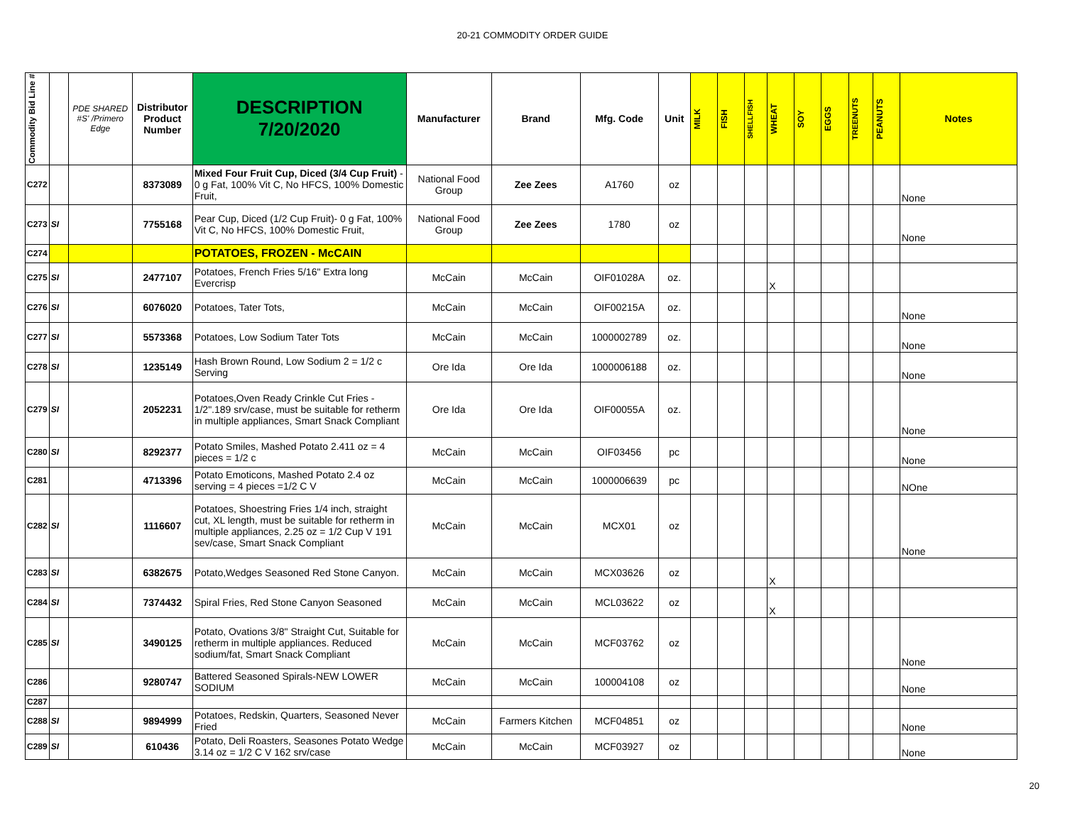20-21 COMMODITY ORDER GUIDE
| Commodity Bid Line # | | PDE SHARED #S' /Primero Edge | Distributor Product Number | DESCRIPTION 7/20/2020 | Manufacturer | Brand | Mfg. Code | Unit | MILK | FISH | SHELLFISH | WHEAT | SOY | EGGS | TREENUTS | PEANUTS | Notes |
| --- | --- | --- | --- | --- | --- | --- | --- | --- | --- | --- | --- | --- | --- | --- | --- | --- | --- |
| C272 | | | 8373089 | Mixed Four Fruit Cup, Diced (3/4 Cup Fruit) - 0 g Fat, 100% Vit C, No HFCS, 100% Domestic Fruit, | National Food Group | Zee Zees | A1760 | oz | | | | | | | | | None |
| C273 | SI | | 7755168 | Pear Cup, Diced (1/2 Cup Fruit)- 0 g Fat, 100% Vit C, No HFCS, 100% Domestic Fruit, | National Food Group | Zee Zees | 1780 | oz | | | | | | | | | None |
| C274 | | | | POTATOES, FROZEN - McCAIN | | | | | | | | | | | | | |
| C275 | SI | | 2477107 | Potatoes, French Fries 5/16" Extra long Evercrisp | McCain | McCain | OIF01028A | oz. | | | | X | | | | | |
| C276 | SI | | 6076020 | Potatoes, Tater Tots, | McCain | McCain | OIF00215A | oz. | | | | | | | | | None |
| C277 | SI | | 5573368 | Potatoes, Low Sodium Tater Tots | McCain | McCain | 1000002789 | oz. | | | | | | | | | None |
| C278 | SI | | 1235149 | Hash Brown Round, Low Sodium 2 = 1/2 c Serving | Ore Ida | Ore Ida | 1000006188 | oz. | | | | | | | | | None |
| C279 | SI | | 2052231 | Potatoes,Oven Ready Crinkle Cut Fries - 1/2".189 srv/case, must be suitable for retherm in multiple appliances, Smart Snack Compliant | Ore Ida | Ore Ida | OIF00055A | oz. | | | | | | | | | None |
| C280 | SI | | 8292377 | Potato Smiles, Mashed Potato 2.411 oz = 4 pieces = 1/2 c | McCain | McCain | OIF03456 | pc | | | | | | | | | None |
| C281 | | | 4713396 | Potato Emoticons, Mashed Potato 2.4 oz serving = 4 pieces =1/2 C V | McCain | McCain | 1000006639 | pc | | | | | | | | | NOne |
| C282 | SI | | 1116607 | Potatoes, Shoestring Fries 1/4 inch, straight cut, XL length, must be suitable for retherm in multiple appliances, 2.25 oz = 1/2 Cup V 191 sev/case, Smart Snack Compliant | McCain | McCain | MCX01 | oz | | | | | | | | | None |
| C283 | SI | | 6382675 | Potato,Wedges Seasoned Red Stone Canyon. | McCain | McCain | MCX03626 | oz | | | | X | | | | | |
| C284 | SI | | 7374432 | Spiral Fries, Red Stone Canyon Seasoned | McCain | McCain | MCL03622 | oz | | | | X | | | | | |
| C285 | SI | | 3490125 | Potato, Ovations 3/8" Straight Cut, Suitable for retherm in multiple appliances. Reduced sodium/fat, Smart Snack Compliant | McCain | McCain | MCF03762 | oz | | | | | | | | | None |
| C286 | | | 9280747 | Battered Seasoned Spirals-NEW LOWER SODIUM | McCain | McCain | 100004108 | oz | | | | | | | | | None |
| C287 | | | | | | | | | | | | | | | | | |
| C288 | SI | | 9894999 | Potatoes, Redskin, Quarters, Seasoned Never Fried | McCain | Farmers Kitchen | MCF04851 | oz | | | | | | | | | None |
| C289 | SI | | 610436 | Potato, Deli Roasters, Seasones Potato Wedge 3.14 oz = 1/2 C V 162 srv/case | McCain | McCain | MCF03927 | oz | | | | | | | | | None |
20